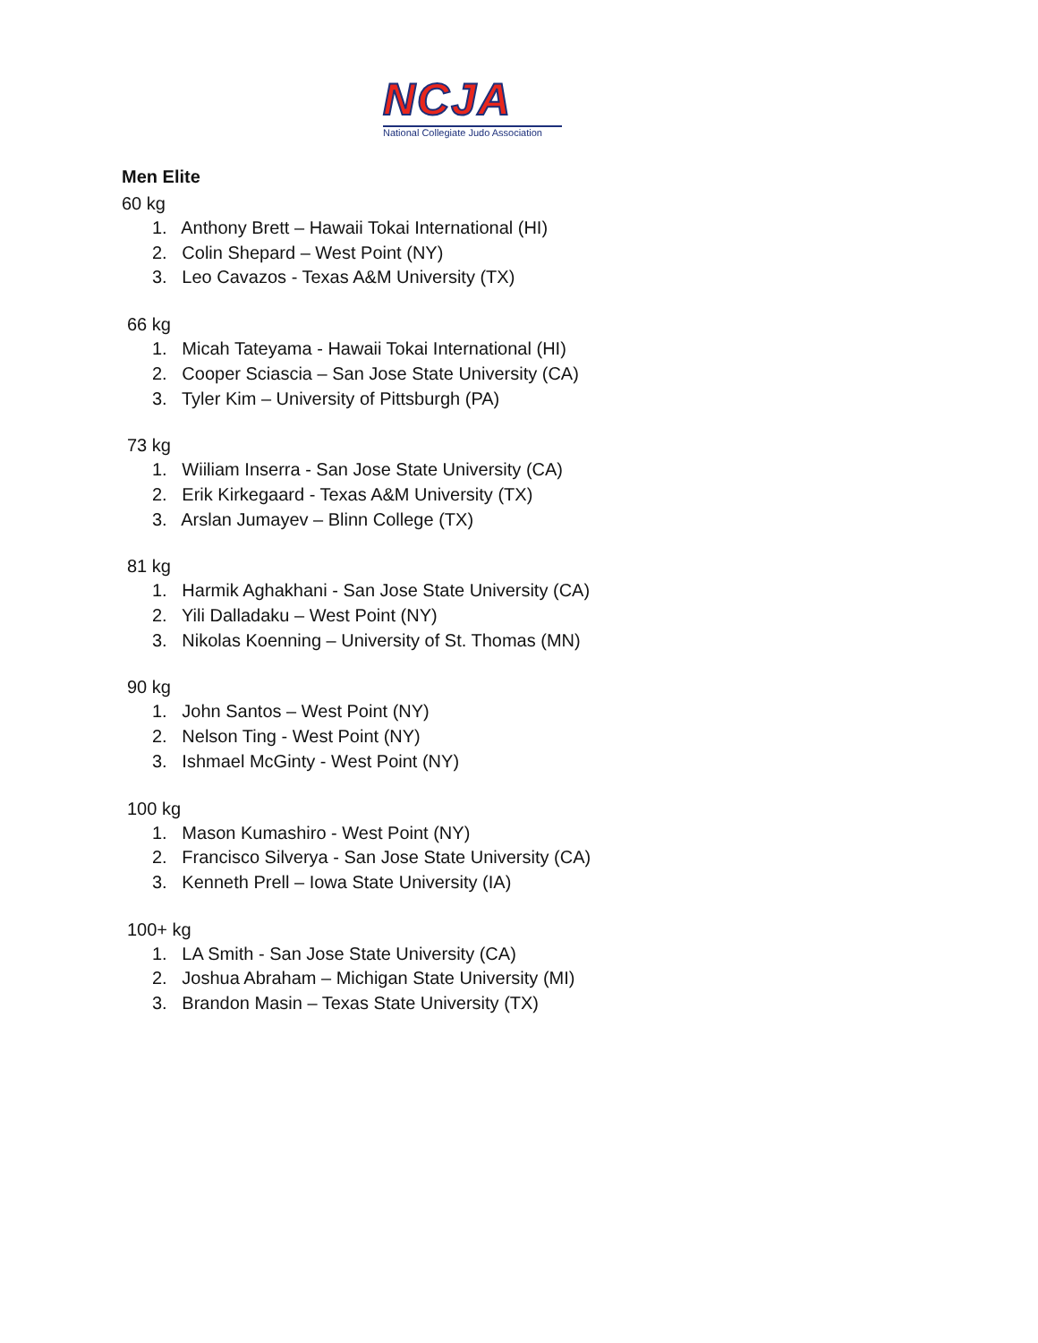NCJA
National Collegiate Judo Association
Men Elite
60 kg
1. Anthony Brett – Hawaii Tokai International (HI)
2. Colin Shepard – West Point (NY)
3. Leo Cavazos - Texas A&M University (TX)
66 kg
1. Micah Tateyama - Hawaii Tokai International (HI)
2. Cooper Sciascia – San Jose State University (CA)
3. Tyler Kim – University of Pittsburgh (PA)
73 kg
1. Wiiliam Inserra - San Jose State University (CA)
2. Erik Kirkegaard - Texas A&M University (TX)
3. Arslan Jumayev – Blinn College (TX)
81 kg
1. Harmik Aghakhani - San Jose State University (CA)
2. Yili Dalladaku – West Point (NY)
3. Nikolas Koenning – University of St. Thomas (MN)
90 kg
1. John Santos – West Point (NY)
2. Nelson Ting - West Point (NY)
3. Ishmael McGinty - West Point (NY)
100 kg
1. Mason Kumashiro - West Point (NY)
2. Francisco Silverya - San Jose State University (CA)
3. Kenneth Prell – Iowa State University (IA)
100+ kg
1. LA Smith - San Jose State University (CA)
2. Joshua Abraham – Michigan State University (MI)
3. Brandon Masin – Texas State University (TX)